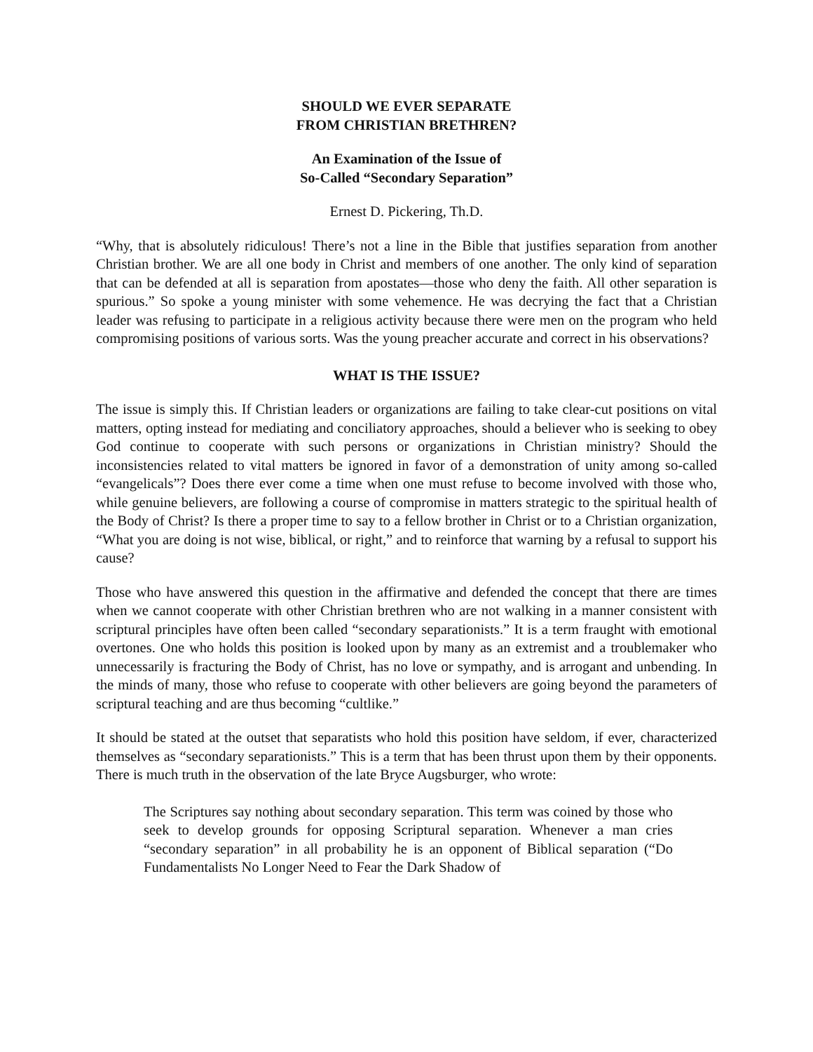SHOULD WE EVER SEPARATE
FROM CHRISTIAN BRETHREN?
An Examination of the Issue of
So-Called “Secondary Separation”
Ernest D. Pickering, Th.D.
“Why, that is absolutely ridiculous! There’s not a line in the Bible that justifies separation from another Christian brother. We are all one body in Christ and members of one another. The only kind of separation that can be defended at all is separation from apostates—those who deny the faith. All other separation is spurious.” So spoke a young minister with some vehemence. He was decrying the fact that a Christian leader was refusing to participate in a religious activity because there were men on the program who held compromising positions of various sorts. Was the young preacher accurate and correct in his observations?
WHAT IS THE ISSUE?
The issue is simply this. If Christian leaders or organizations are failing to take clear-cut positions on vital matters, opting instead for mediating and conciliatory approaches, should a believer who is seeking to obey God continue to cooperate with such persons or organizations in Christian ministry? Should the inconsistencies related to vital matters be ignored in favor of a demonstration of unity among so-called “evangelicals”? Does there ever come a time when one must refuse to become involved with those who, while genuine believers, are following a course of compromise in matters strategic to the spiritual health of the Body of Christ? Is there a proper time to say to a fellow brother in Christ or to a Christian organization, “What you are doing is not wise, biblical, or right,” and to reinforce that warning by a refusal to support his cause?
Those who have answered this question in the affirmative and defended the concept that there are times when we cannot cooperate with other Christian brethren who are not walking in a manner consistent with scriptural principles have often been called “secondary separationists.” It is a term fraught with emotional overtones. One who holds this position is looked upon by many as an extremist and a troublemaker who unnecessarily is fracturing the Body of Christ, has no love or sympathy, and is arrogant and unbending. In the minds of many, those who refuse to cooperate with other believers are going beyond the parameters of scriptural teaching and are thus becoming “cultlike.”
It should be stated at the outset that separatists who hold this position have seldom, if ever, characterized themselves as “secondary separationists.” This is a term that has been thrust upon them by their opponents. There is much truth in the observation of the late Bryce Augsburger, who wrote:
The Scriptures say nothing about secondary separation. This term was coined by those who seek to develop grounds for opposing Scriptural separation. Whenever a man cries “secondary separation” in all probability he is an opponent of Biblical separation (“Do Fundamentalists No Longer Need to Fear the Dark Shadow of